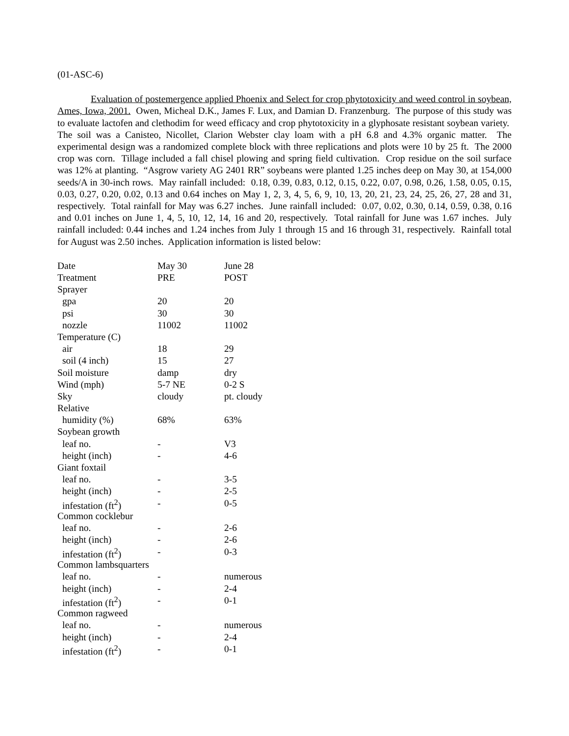(01-ASC-6)
Evaluation of postemergence applied Phoenix and Select for crop phytotoxicity and weed control in soybean, Ames, Iowa, 2001. Owen, Micheal D.K., James F. Lux, and Damian D. Franzenburg. The purpose of this study was to evaluate lactofen and clethodim for weed efficacy and crop phytotoxicity in a glyphosate resistant soybean variety. The soil was a Canisteo, Nicollet, Clarion Webster clay loam with a pH 6.8 and 4.3% organic matter. The experimental design was a randomized complete block with three replications and plots were 10 by 25 ft. The 2000 crop was corn. Tillage included a fall chisel plowing and spring field cultivation. Crop residue on the soil surface was 12% at planting. “Asgrow variety AG 2401 RR” soybeans were planted 1.25 inches deep on May 30, at 154,000 seeds/A in 30-inch rows. May rainfall included: 0.18, 0.39, 0.83, 0.12, 0.15, 0.22, 0.07, 0.98, 0.26, 1.58, 0.05, 0.15, 0.03, 0.27, 0.20, 0.02, 0.13 and 0.64 inches on May 1, 2, 3, 4, 5, 6, 9, 10, 13, 20, 21, 23, 24, 25, 26, 27, 28 and 31, respectively. Total rainfall for May was 6.27 inches. June rainfall included: 0.07, 0.02, 0.30, 0.14, 0.59, 0.38, 0.16 and 0.01 inches on June 1, 4, 5, 10, 12, 14, 16 and 20, respectively. Total rainfall for June was 1.67 inches. July rainfall included: 0.44 inches and 1.24 inches from July 1 through 15 and 16 through 31, respectively. Rainfall total for August was 2.50 inches. Application information is listed below:
| Date | May 30 | June 28 |
| Treatment | PRE | POST |
| Sprayer | | |
| gpa | 20 | 20 |
| psi | 30 | 30 |
| nozzle | 11002 | 11002 |
| Temperature (C) | | |
| air | 18 | 29 |
| soil (4 inch) | 15 | 27 |
| Soil moisture | damp | dry |
| Wind (mph) | 5-7 NE | 0-2 S |
| Sky | cloudy | pt. cloudy |
| Relative | | |
| humidity (%) | 68% | 63% |
| Soybean growth | | |
| leaf no. | - | V3 |
| height (inch) | - | 4-6 |
| Giant foxtail | | |
| leaf no. | - | 3-5 |
| height (inch) | - | 2-5 |
| infestation (ft<sup>2</sup>) | - | 0-5 |
| Common cocklebur | | |
| leaf no. | - | 2-6 |
| height (inch) | - | 2-6 |
| infestation (ft<sup>2</sup>) | - | 0-3 |
| Common lambsquarters | | |
| leaf no. | - | numerous |
| height (inch) | - | 2-4 |
| infestation (ft<sup>2</sup>) | - | 0-1 |
| Common ragweed | | |
| leaf no. | - | numerous |
| height (inch) | - | 2-4 |
| infestation (ft<sup>2</sup>) | - | 0-1 |